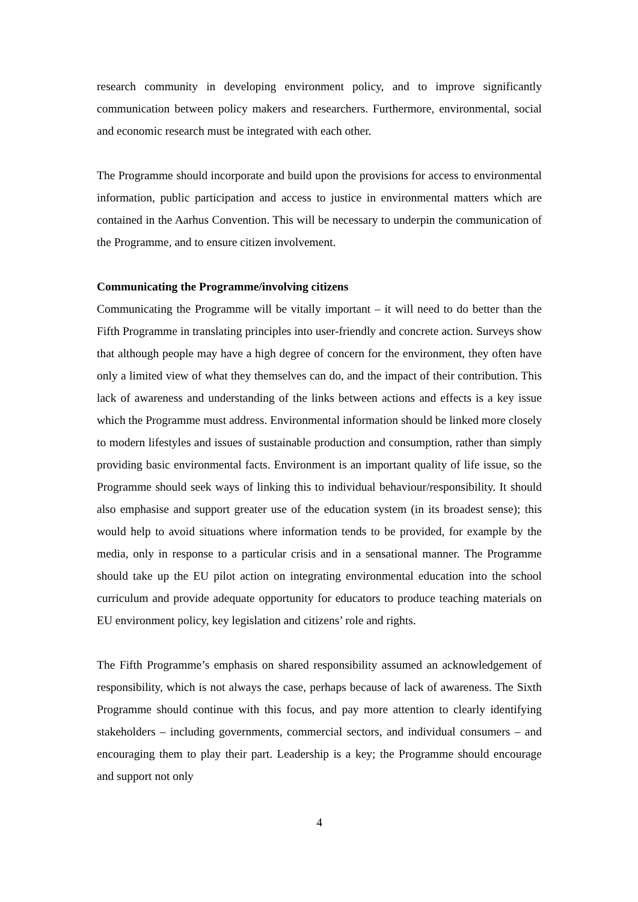research community in developing environment policy, and to improve significantly communication between policy makers and researchers. Furthermore, environmental, social and economic research must be integrated with each other.
The Programme should incorporate and build upon the provisions for access to environmental information, public participation and access to justice in environmental matters which are contained in the Aarhus Convention. This will be necessary to underpin the communication of the Programme, and to ensure citizen involvement.
Communicating the Programme/involving citizens
Communicating the Programme will be vitally important – it will need to do better than the Fifth Programme in translating principles into user-friendly and concrete action. Surveys show that although people may have a high degree of concern for the environment, they often have only a limited view of what they themselves can do, and the impact of their contribution. This lack of awareness and understanding of the links between actions and effects is a key issue which the Programme must address. Environmental information should be linked more closely to modern lifestyles and issues of sustainable production and consumption, rather than simply providing basic environmental facts. Environment is an important quality of life issue, so the Programme should seek ways of linking this to individual behaviour/responsibility. It should also emphasise and support greater use of the education system (in its broadest sense); this would help to avoid situations where information tends to be provided, for example by the media, only in response to a particular crisis and in a sensational manner. The Programme should take up the EU pilot action on integrating environmental education into the school curriculum and provide adequate opportunity for educators to produce teaching materials on EU environment policy, key legislation and citizens’ role and rights.
The Fifth Programme’s emphasis on shared responsibility assumed an acknowledgement of responsibility, which is not always the case, perhaps because of lack of awareness. The Sixth Programme should continue with this focus, and pay more attention to clearly identifying stakeholders – including governments, commercial sectors, and individual consumers – and encouraging them to play their part. Leadership is a key; the Programme should encourage and support not only
4